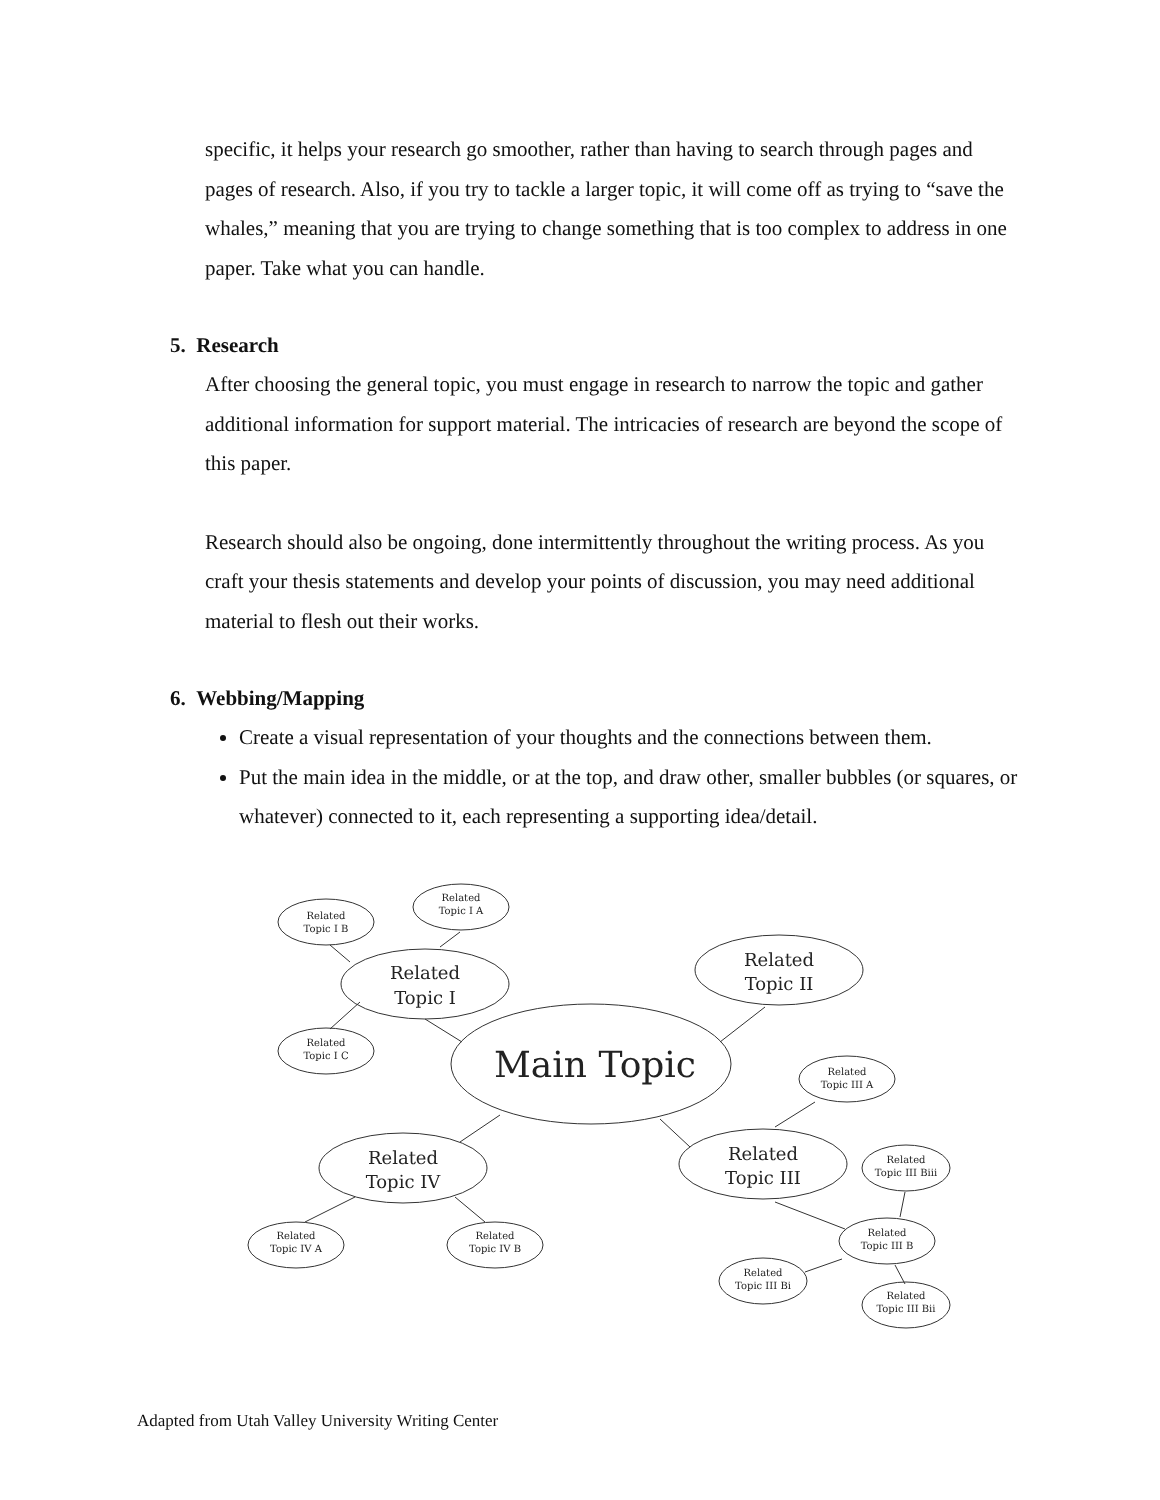specific, it helps your research go smoother, rather than having to search through pages and pages of research. Also, if you try to tackle a larger topic, it will come off as trying to “save the whales,” meaning that you are trying to change something that is too complex to address in one paper. Take what you can handle.
5. Research
After choosing the general topic, you must engage in research to narrow the topic and gather additional information for support material. The intricacies of research are beyond the scope of this paper.
Research should also be ongoing, done intermittently throughout the writing process. As you craft your thesis statements and develop your points of discussion, you may need additional material to flesh out their works.
6. Webbing/Mapping
Create a visual representation of your thoughts and the connections between them.
Put the main idea in the middle, or at the top, and draw other, smaller bubbles (or squares, or whatever) connected to it, each representing a supporting idea/detail.
Main Topic
Related
Topic I
Related
Topic II
Related
Topic IV
Related
Topic III
Related
Topic I B
Related
Topic I A
Related
Topic I C
Related
Topic III A
Related
Topic III Biii
Related
Topic III B
Related
Topic III Bi
Related
Topic III Bii
Related
Topic IV A
Related
Topic IV B
Adapted from Utah Valley University Writing Center